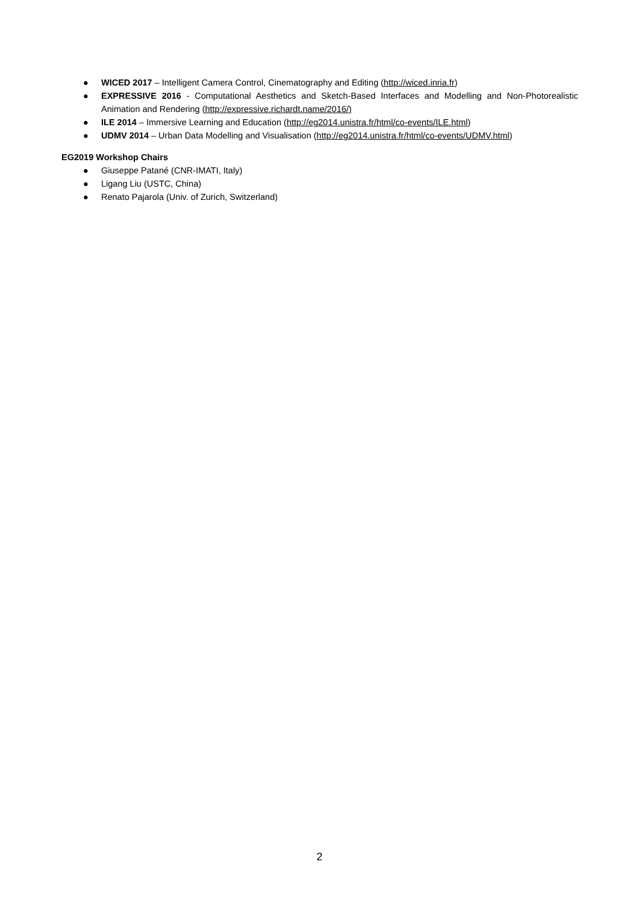● WICED 2017 – Intelligent Camera Control, Cinematography and Editing (http://wiced.inria.fr)
● EXPRESSIVE 2016 - Computational Aesthetics and Sketch-Based Interfaces and Modelling and Non-Photorealistic Animation and Rendering (http://expressive.richardt.name/2016/)
● ILE 2014 – Immersive Learning and Education (http://eg2014.unistra.fr/html/co-events/ILE.html)
● UDMV 2014 – Urban Data Modelling and Visualisation (http://eg2014.unistra.fr/html/co-events/UDMV.html)
EG2019 Workshop Chairs
● Giuseppe Patané (CNR-IMATI, Italy)
● Ligang Liu (USTC, China)
● Renato Pajarola (Univ. of Zurich, Switzerland)
2